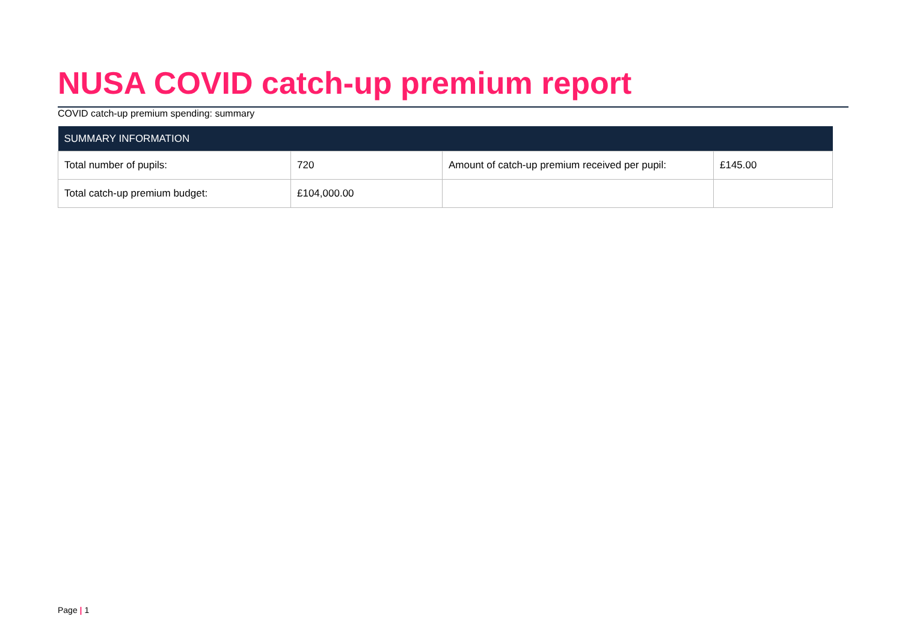NUSA COVID catch-up premium report
COVID catch-up premium spending: summary
| SUMMARY INFORMATION | | | |
| --- | --- | --- | --- |
| Total number of pupils: | 720 | Amount of catch-up premium received per pupil: | £145.00 |
| Total catch-up premium budget: | £104,000.00 | | |
Page | 1